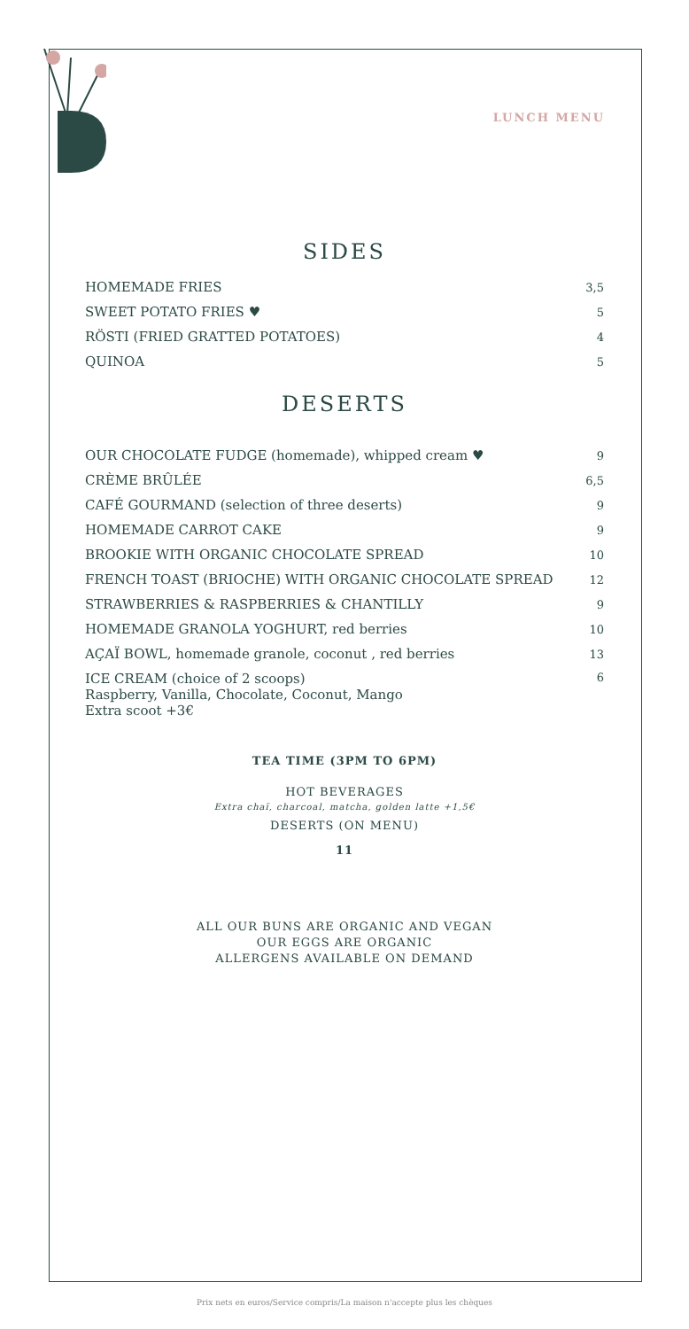LUNCH MENU
SIDES
| HOMEMADE FRIES | 3,5 |
| SWEET POTATO FRIES ♥ | 5 |
| RÖSTI (FRIED GRATTED POTATOES) | 4 |
| QUINOA | 5 |
DESERTS
| OUR CHOCOLATE FUDGE (homemade), whipped cream ♥ | 9 |
| CRÈME BRÛLÉE | 6,5 |
| CAFÉ GOURMAND (selection of three deserts) | 9 |
| HOMEMADE CARROT CAKE | 9 |
| BROOKIE WITH ORGANIC CHOCOLATE SPREAD | 10 |
| FRENCH TOAST (BRIOCHE) WITH ORGANIC CHOCOLATE SPREAD | 12 |
| STRAWBERRIES & RASPBERRIES & CHANTILLY | 9 |
| HOMEMADE GRANOLA YOGHURT, red berries | 10 |
| AÇAÏ BOWL, homemade granole, coconut , red berries | 13 |
| ICE CREAM (choice of 2 scoops) Raspberry, Vanilla, Chocolate, Coconut, Mango Extra scoot +3€ | 6 |
TEA TIME (3PM TO 6PM)
HOT BEVERAGES
Extra chaï, charcoal, matcha, golden latte +1,5€
DESERTS (ON MENU)
11
ALL OUR BUNS ARE ORGANIC AND VEGAN
OUR EGGS ARE ORGANIC
ALLERGENS AVAILABLE ON DEMAND
Prix nets en euros/Service compris/La maison n'accepte plus les chèques